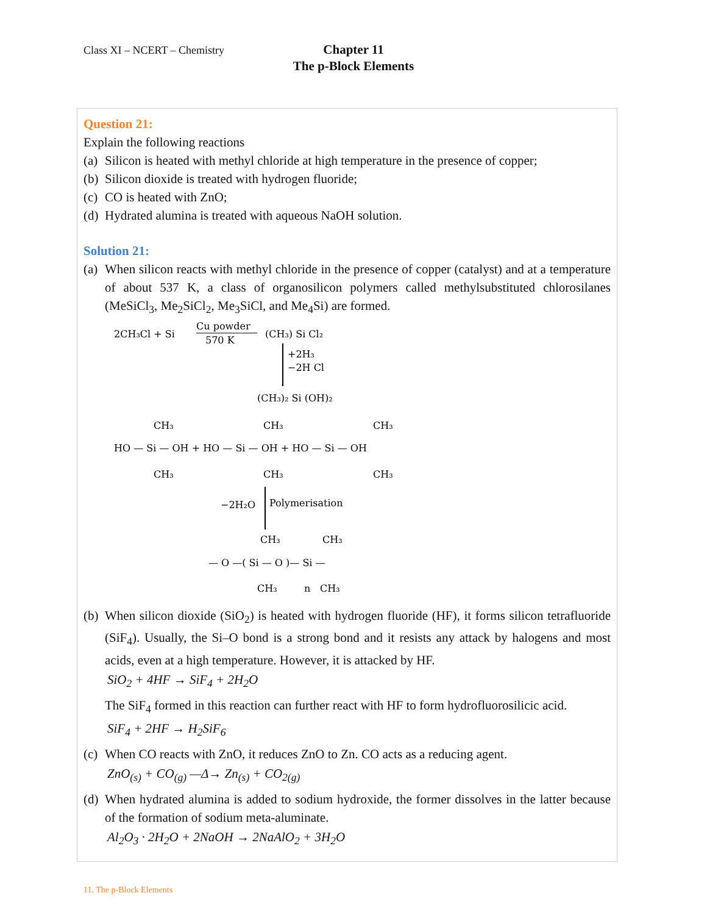Class XI – NCERT – Chemistry
Chapter 11
The p-Block Elements
Question 21:
Explain the following reactions
(a) Silicon is heated with methyl chloride at high temperature in the presence of copper;
(b) Silicon dioxide is treated with hydrogen fluoride;
(c) CO is heated with ZnO;
(d) Hydrated alumina is treated with aqueous NaOH solution.
Solution 21:
(a) When silicon reacts with methyl chloride in the presence of copper (catalyst) and at a temperature of about 537 K, a class of organosilicon polymers called methylsubstituted chlorosilanes (MeSiCl<sub>3</sub>, Me<sub>2</sub>SiCl<sub>2</sub>, Me<sub>3</sub>SiCl, and Me<sub>4</sub>Si) are formed.
2CH₃Cl + Si
Cu powder
570 K
(CH₃) Si Cl₂
+2H₃
−2H Cl
(CH₃)₂ Si (OH)₂
CH₃
CH₃
CH₃
HO — Si — OH + HO — Si — OH + HO — Si — OH
CH₃
CH₃
CH₃
−2H₂O
Polymerisation
CH₃
CH₃
— O —( Si — O )— Si —
CH₃
n
CH₃
(b) When silicon dioxide (SiO<sub>2</sub>) is heated with hydrogen fluoride (HF), it forms silicon tetrafluoride (SiF<sub>4</sub>). Usually, the Si–O bond is a strong bond and it resists any attack by halogens and most acids, even at a high temperature. However, it is attacked by HF.
SiO<sub>2</sub> + 4HF → SiF<sub>4</sub> + 2H<sub>2</sub>O
The SiF<sub>4</sub> formed in this reaction can further react with HF to form hydrofluorosilicic acid.
SiF<sub>4</sub> + 2HF → H<sub>2</sub>SiF<sub>6</sub>
(c) When CO reacts with ZnO, it reduces ZnO to Zn. CO acts as a reducing agent.
ZnO<sub>(s)</sub> + CO<sub>(g)</sub> —Δ→ Zn<sub>(s)</sub> + CO<sub>2(g)</sub>
(d) When hydrated alumina is added to sodium hydroxide, the former dissolves in the latter because of the formation of sodium meta-aluminate.
Al<sub>2</sub>O<sub>3</sub> · 2H<sub>2</sub>O + 2NaOH → 2NaAlO<sub>2</sub> + 3H<sub>2</sub>O
11. The p-Block Elements